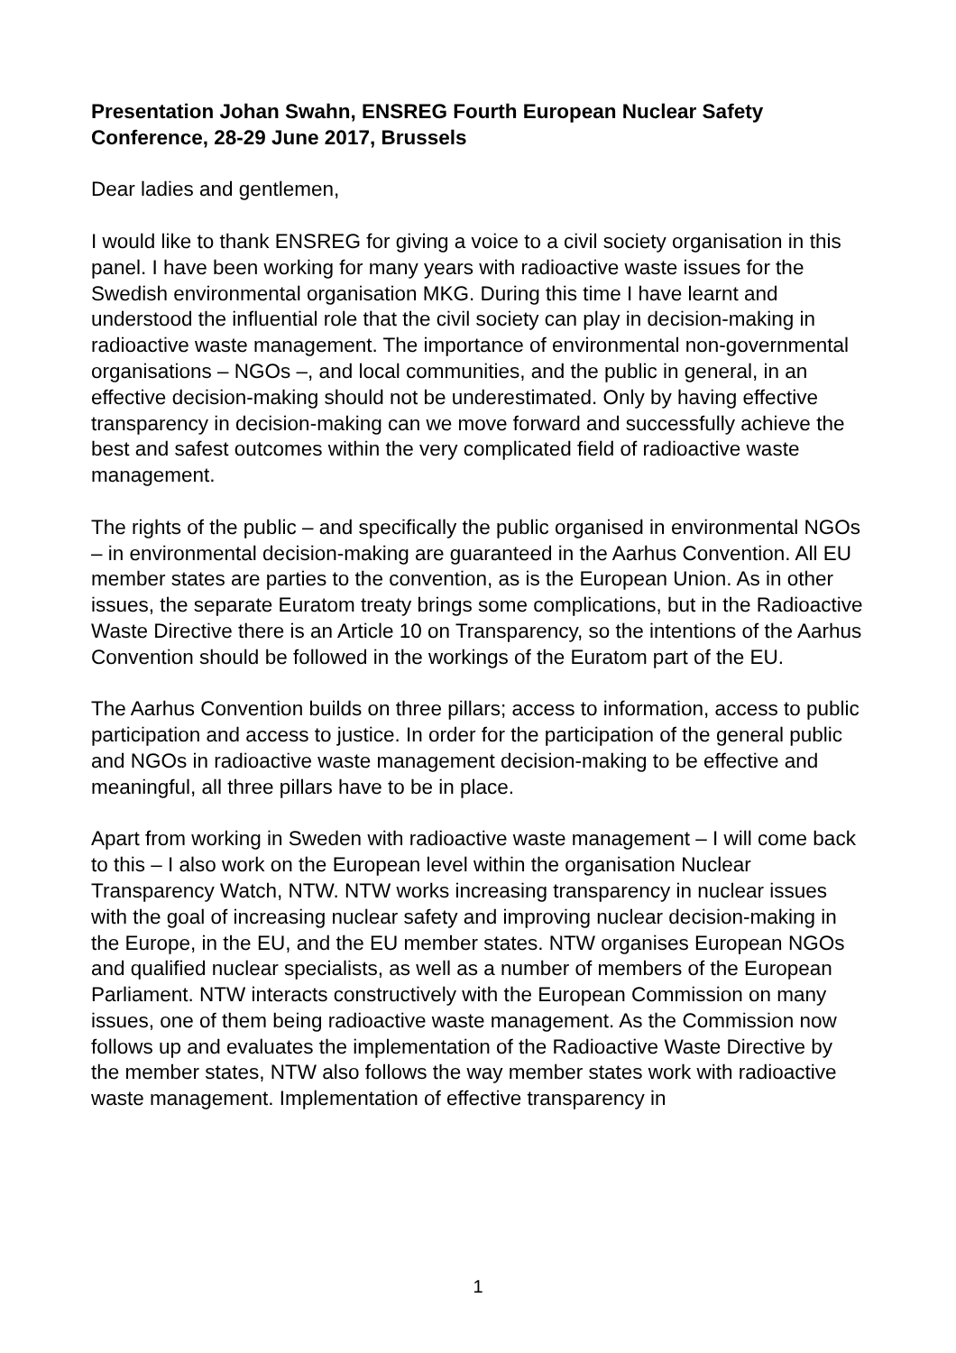Presentation Johan Swahn, ENSREG Fourth European Nuclear Safety Conference, 28-29 June 2017, Brussels
Dear ladies and gentlemen,
I would like to thank ENSREG for giving a voice to a civil society organisation in this panel. I have been working for many years with radioactive waste issues for the Swedish environmental organisation MKG. During this time I have learnt and understood the influential role that the civil society can play in decision-making in radioactive waste management. The importance of environmental non-governmental organisations – NGOs –, and local communities, and the public in general, in an effective decision-making should not be underestimated. Only by having effective transparency in decision-making can we move forward and successfully achieve the best and safest outcomes within the very complicated field of radioactive waste management.
The rights of the public – and specifically the public organised in environmental NGOs – in environmental decision-making are guaranteed in the Aarhus Convention. All EU member states are parties to the convention, as is the European Union. As in other issues, the separate Euratom treaty brings some complications, but in the Radioactive Waste Directive there is an Article 10 on Transparency, so the intentions of the Aarhus Convention should be followed in the workings of the Euratom part of the EU.
The Aarhus Convention builds on three pillars; access to information, access to public participation and access to justice. In order for the participation of the general public and NGOs in radioactive waste management decision-making to be effective and meaningful, all three pillars have to be in place.
Apart from working in Sweden with radioactive waste management – I will come back to this – I also work on the European level within the organisation Nuclear Transparency Watch, NTW. NTW works increasing transparency in nuclear issues with the goal of increasing nuclear safety and improving nuclear decision-making in the Europe, in the EU, and the EU member states. NTW organises European NGOs and qualified nuclear specialists, as well as a number of members of the European Parliament. NTW interacts constructively with the European Commission on many issues, one of them being radioactive waste management. As the Commission now follows up and evaluates the implementation of the Radioactive Waste Directive by the member states, NTW also follows the way member states work with radioactive waste management. Implementation of effective transparency in
1